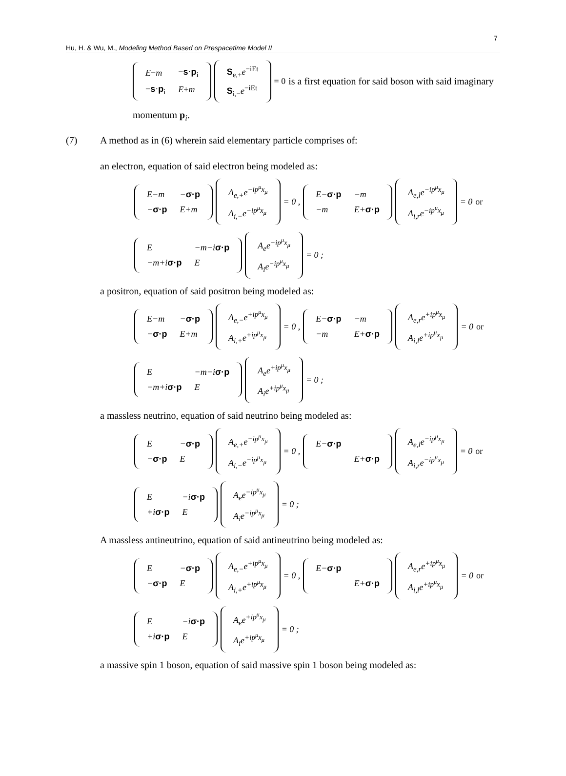7
Hu, H. & Wu, M., Modeling Method Based on Prespacetime Model II
| E − m | − s · p<sub>i</sub> |
| − s · p<sub>i</sub> | E + m |
| S<sub>e,+</sub> e<sup>−iEt</sup> |
| S<sub>i,−</sub> e<sup>−iEt</sup> |
= 0 is a first equation for said boson with said imaginary
momentum p<sub>i</sub>.
(7) A method as in (6) wherein said elementary particle comprises of:
an electron, equation of said electron being modeled as:
| E−m | − σ·p |
| − σ·p | E+m |
| A<sub>e,+</sub>e<sup>−ip<sup>μ</sup>x<sub>μ</sub></sup> |
| A<sub>i,−</sub>e<sup>−ip<sup>μ</sup>x<sub>μ</sub></sup> |
= 0 ,
| E− σ·p | −m |
| −m | E+ σ·p |
| A<sub>e,l</sub>e<sup>−ip<sup>μ</sup>x<sub>μ</sub></sup> |
| A<sub>i,r</sub>e<sup>−ip<sup>μ</sup>x<sub>μ</sub></sup> |
= 0 or
| E | −m−i σ·p |
| −m+i σ·p | E |
| A<sub>e</sub>e<sup>−ip<sup>μ</sup>x<sub>μ</sub></sup> |
| A<sub>i</sub>e<sup>−ip<sup>μ</sup>x<sub>μ</sub></sup> |
= 0 ;
a positron, equation of said positron being modeled as:
| E−m | − σ·p |
| − σ·p | E+m |
| A<sub>e,−</sub>e<sup>+ip<sup>μ</sup>x<sub>μ</sub></sup> |
| A<sub>i,+</sub>e<sup>+ip<sup>μ</sup>x<sub>μ</sub></sup> |
= 0 ,
| E− σ·p | −m |
| −m | E+ σ·p |
| A<sub>e,r</sub>e<sup>+ip<sup>μ</sup>x<sub>μ</sub></sup> |
| A<sub>i,l</sub>e<sup>+ip<sup>μ</sup>x<sub>μ</sub></sup> |
= 0 or
| E | −m−i σ·p |
| −m+i σ·p | E |
| A<sub>e</sub>e<sup>+ip<sup>μ</sup>x<sub>μ</sub></sup> |
| A<sub>i</sub>e<sup>+ip<sup>μ</sup>x<sub>μ</sub></sup> |
= 0 ;
a massless neutrino, equation of said neutrino being modeled as:
| E | − σ·p |
| − σ·p | E |
| A<sub>e,+</sub>e<sup>−ip<sup>μ</sup>x<sub>μ</sub></sup> |
| A<sub>i,−</sub>e<sup>−ip<sup>μ</sup>x<sub>μ</sub></sup> |
= 0 ,
| E− σ·p | |
| | E+ σ·p |
| A<sub>e,l</sub>e<sup>−ip<sup>μ</sup>x<sub>μ</sub></sup> |
| A<sub>i,r</sub>e<sup>−ip<sup>μ</sup>x<sub>μ</sub></sup> |
= 0 or
| E | −i σ·p |
| +i σ·p | E |
| A<sub>e</sub>e<sup>−ip<sup>μ</sup>x<sub>μ</sub></sup> |
| A<sub>i</sub>e<sup>−ip<sup>μ</sup>x<sub>μ</sub></sup> |
= 0 ;
A massless antineutrino, equation of said antineutrino being modeled as:
| E | − σ·p |
| − σ·p | E |
| A<sub>e,−</sub>e<sup>+ip<sup>μ</sup>x<sub>μ</sub></sup> |
| A<sub>i,+</sub>e<sup>+ip<sup>μ</sup>x<sub>μ</sub></sup> |
= 0 ,
| E− σ·p | |
| | E+ σ·p |
| A<sub>e,r</sub>e<sup>+ip<sup>μ</sup>x<sub>μ</sub></sup> |
| A<sub>i,l</sub>e<sup>+ip<sup>μ</sup>x<sub>μ</sub></sup> |
= 0 or
| E | −i σ·p |
| +i σ·p | E |
| A<sub>e</sub>e<sup>+ip<sup>μ</sup>x<sub>μ</sub></sup> |
| A<sub>i</sub>e<sup>+ip<sup>μ</sup>x<sub>μ</sub></sup> |
= 0 ;
a massive spin 1 boson, equation of said massive spin 1 boson being modeled as: